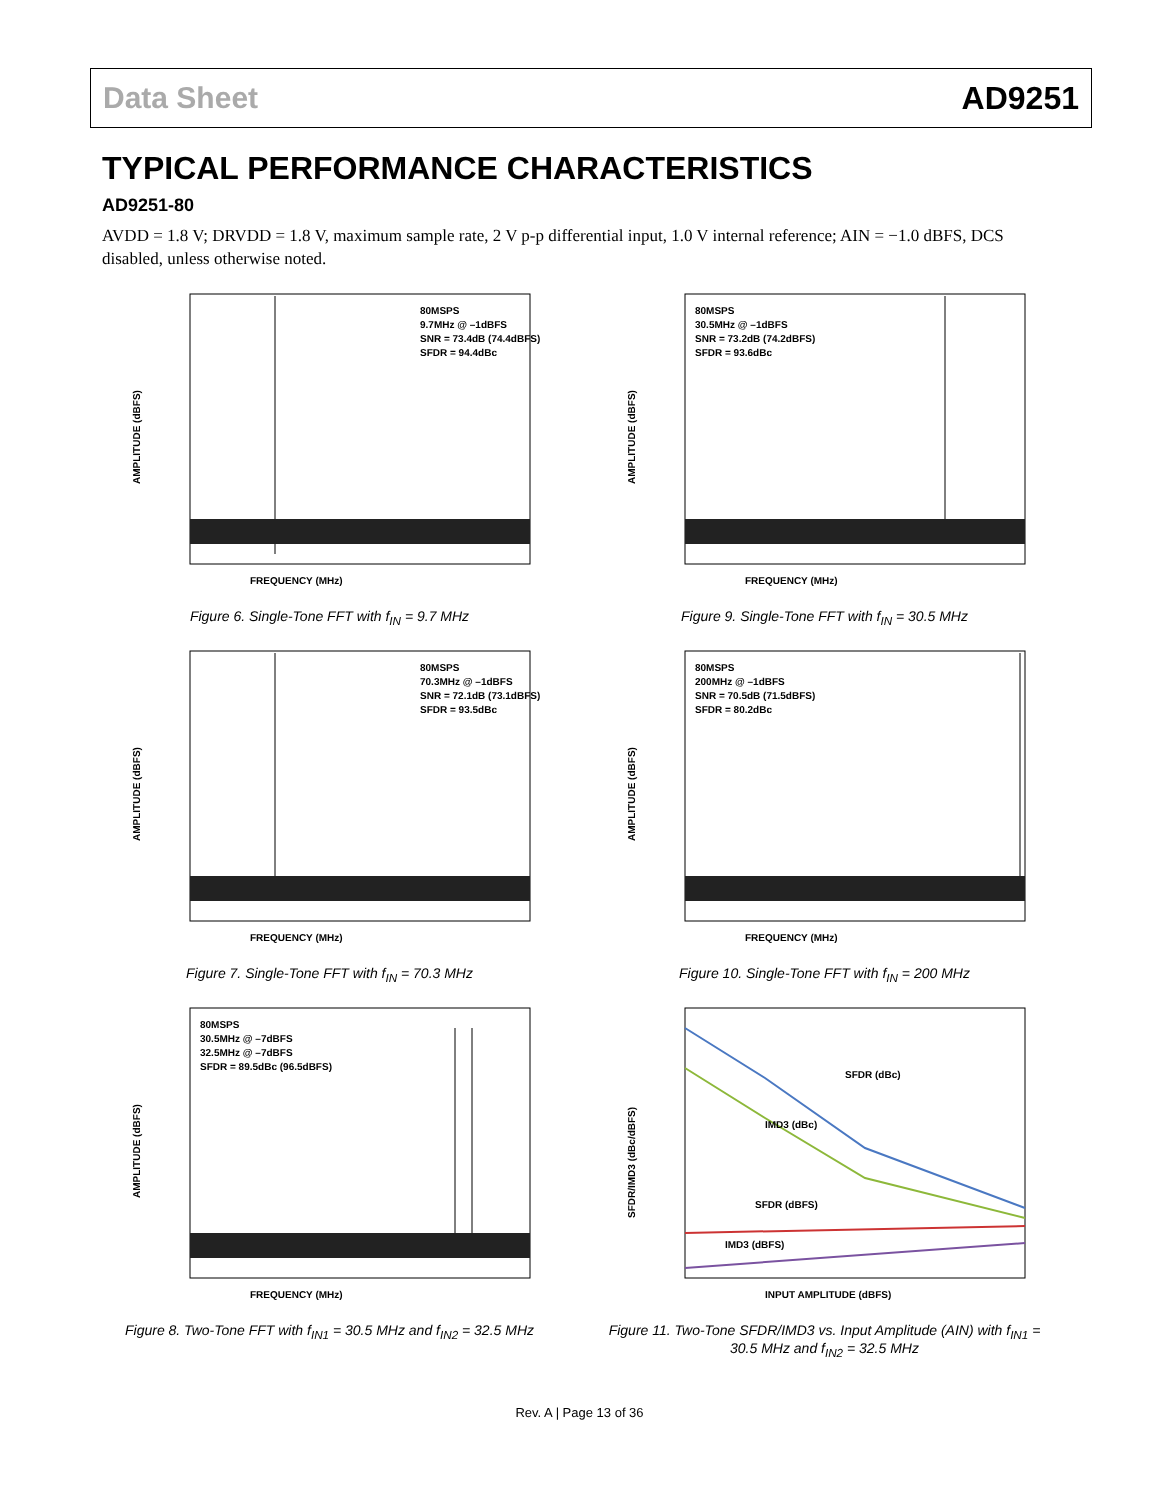Data Sheet AD9251
TYPICAL PERFORMANCE CHARACTERISTICS
AD9251-80
AVDD = 1.8 V; DRVDD = 1.8 V, maximum sample rate, 2 V p-p differential input, 1.0 V internal reference; AIN = −1.0 dBFS, DCS disabled, unless otherwise noted.
80MSPS
9.7MHz @ –1dBFS
SNR = 73.4dB (74.4dBFS)
SFDR = 94.4dBc
FREQUENCY (MHz)
AMPLITUDE (dBFS)
Figure 6. Single-Tone FFT with f<sub>IN</sub> = 9.7 MHz
80MSPS
30.5MHz @ –1dBFS
SNR = 73.2dB (74.2dBFS)
SFDR = 93.6dBc
FREQUENCY (MHz)
AMPLITUDE (dBFS)
Figure 9. Single-Tone FFT with f<sub>IN</sub> = 30.5 MHz
80MSPS
70.3MHz @ –1dBFS
SNR = 72.1dB (73.1dBFS)
SFDR = 93.5dBc
FREQUENCY (MHz)
AMPLITUDE (dBFS)
Figure 7. Single-Tone FFT with f<sub>IN</sub> = 70.3 MHz
80MSPS
200MHz @ –1dBFS
SNR = 70.5dB (71.5dBFS)
SFDR = 80.2dBc
FREQUENCY (MHz)
AMPLITUDE (dBFS)
Figure 10. Single-Tone FFT with f<sub>IN</sub> = 200 MHz
80MSPS
30.5MHz @ –7dBFS
32.5MHz @ –7dBFS
SFDR = 89.5dBc (96.5dBFS)
FREQUENCY (MHz)
AMPLITUDE (dBFS)
Figure 8. Two-Tone FFT with f<sub>IN1</sub> = 30.5 MHz and f<sub>IN2</sub> = 32.5 MHz
SFDR (dBc)
IMD3 (dBc)
SFDR (dBFS)
IMD3 (dBFS)
INPUT AMPLITUDE (dBFS)
SFDR/IMD3 (dBc/dBFS)
Figure 11. Two-Tone SFDR/IMD3 vs. Input Amplitude (AIN) with f<sub>IN1</sub> = 30.5 MHz and f<sub>IN2</sub> = 32.5 MHz
Rev. A | Page 13 of 36